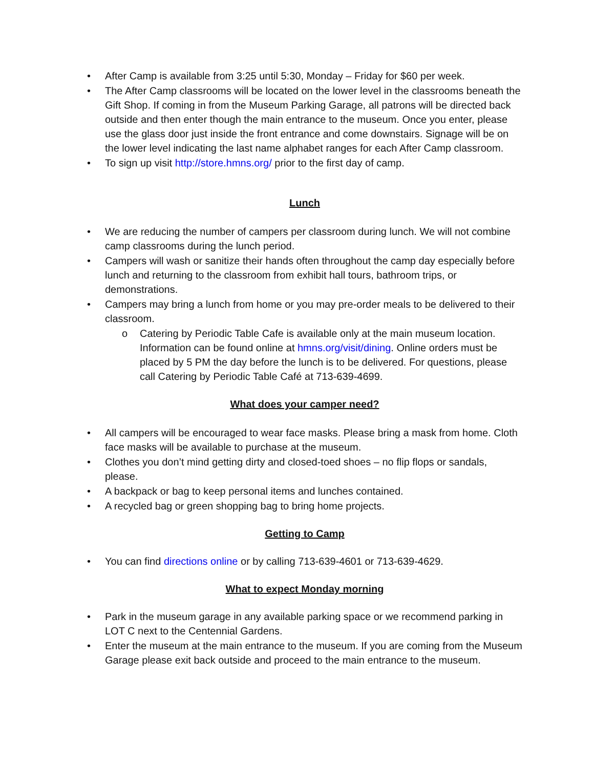• After Camp is available from 3:25 until 5:30, Monday – Friday for $60 per week.
• The After Camp classrooms will be located on the lower level in the classrooms beneath the Gift Shop. If coming in from the Museum Parking Garage, all patrons will be directed back outside and then enter though the main entrance to the museum. Once you enter, please use the glass door just inside the front entrance and come downstairs. Signage will be on the lower level indicating the last name alphabet ranges for each After Camp classroom.
• To sign up visit http://store.hmns.org/ prior to the first day of camp.
Lunch
• We are reducing the number of campers per classroom during lunch. We will not combine camp classrooms during the lunch period.
• Campers will wash or sanitize their hands often throughout the camp day especially before lunch and returning to the classroom from exhibit hall tours, bathroom trips, or demonstrations.
• Campers may bring a lunch from home or you may pre-order meals to be delivered to their classroom.
o Catering by Periodic Table Cafe is available only at the main museum location. Information can be found online at hmns.org/visit/dining. Online orders must be placed by 5 PM the day before the lunch is to be delivered. For questions, please call Catering by Periodic Table Café at 713-639-4699.
What does your camper need?
• All campers will be encouraged to wear face masks. Please bring a mask from home. Cloth face masks will be available to purchase at the museum.
• Clothes you don’t mind getting dirty and closed-toed shoes – no flip flops or sandals, please.
• A backpack or bag to keep personal items and lunches contained.
• A recycled bag or green shopping bag to bring home projects.
Getting to Camp
• You can find directions online or by calling 713-639-4601 or 713-639-4629.
What to expect Monday morning
• Park in the museum garage in any available parking space or we recommend parking in LOT C next to the Centennial Gardens.
• Enter the museum at the main entrance to the museum. If you are coming from the Museum Garage please exit back outside and proceed to the main entrance to the museum.